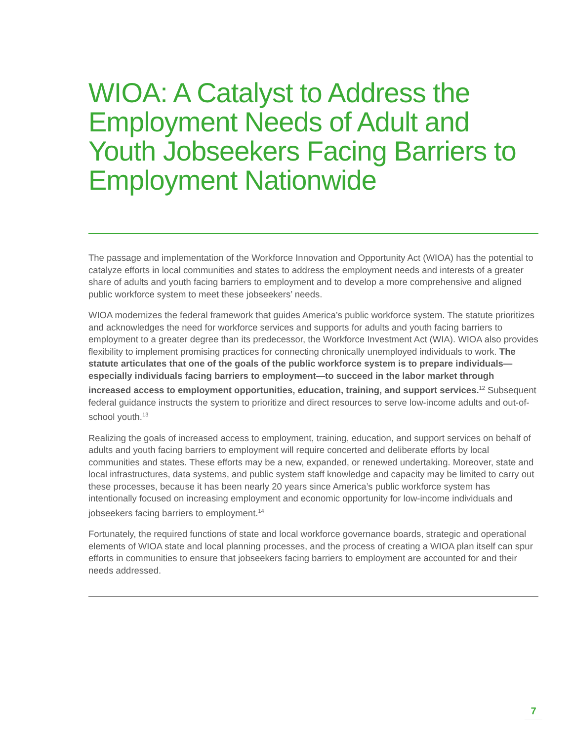WIOA: A Catalyst to Address the Employment Needs of Adult and Youth Jobseekers Facing Barriers to Employment Nationwide
The passage and implementation of the Workforce Innovation and Opportunity Act (WIOA) has the potential to catalyze efforts in local communities and states to address the employment needs and interests of a greater share of adults and youth facing barriers to employment and to develop a more comprehensive and aligned public workforce system to meet these jobseekers’ needs.
WIOA modernizes the federal framework that guides America’s public workforce system. The statute prioritizes and acknowledges the need for workforce services and supports for adults and youth facing barriers to employment to a greater degree than its predecessor, the Workforce Investment Act (WIA). WIOA also provides flexibility to implement promising practices for connecting chronically unemployed individuals to work. The statute articulates that one of the goals of the public workforce system is to prepare individuals—especially individuals facing barriers to employment—to succeed in the labor market through increased access to employment opportunities, education, training, and support services.<sup>12</sup> Subsequent federal guidance instructs the system to prioritize and direct resources to serve low-income adults and out-of-school youth.<sup>13</sup>
Realizing the goals of increased access to employment, training, education, and support services on behalf of adults and youth facing barriers to employment will require concerted and deliberate efforts by local communities and states. These efforts may be a new, expanded, or renewed undertaking. Moreover, state and local infrastructures, data systems, and public system staff knowledge and capacity may be limited to carry out these processes, because it has been nearly 20 years since America’s public workforce system has intentionally focused on increasing employment and economic opportunity for low-income individuals and jobseekers facing barriers to employment.<sup>14</sup>
Fortunately, the required functions of state and local workforce governance boards, strategic and operational elements of WIOA state and local planning processes, and the process of creating a WIOA plan itself can spur efforts in communities to ensure that jobseekers facing barriers to employment are accounted for and their needs addressed.
7